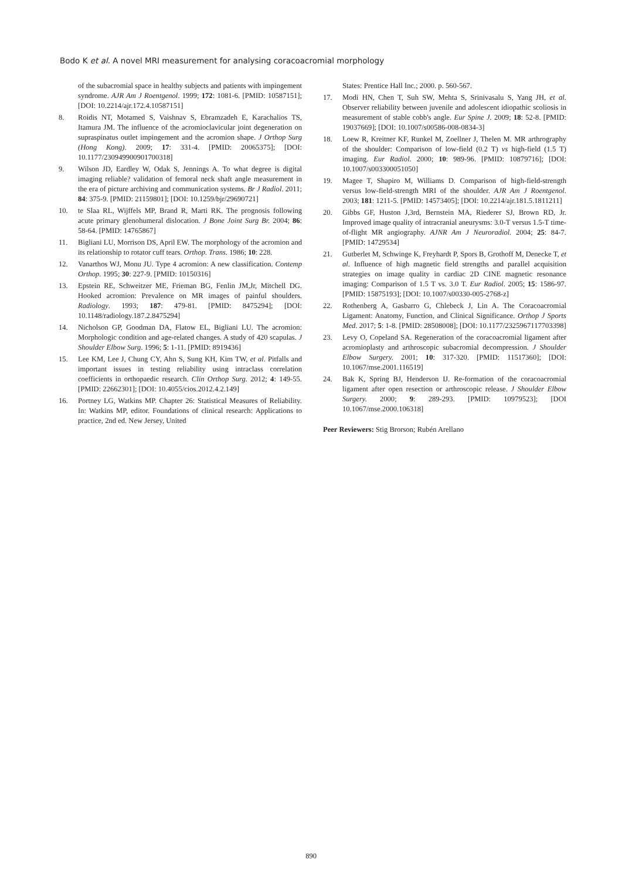Bodo K et al. A novel MRI measurement for analysing coracoacromial morphology
of the subacromial space in healthy subjects and patients with impingement syndrome. AJR Am J Roentgenol. 1999; 172: 1081-6. [PMID: 10587151]; [DOI: 10.2214/ajr.172.4.10587151]
8. Roidis NT, Motamed S, Vaishnav S, Ebramzadeh E, Karachalios TS, Itamura JM. The influence of the acromioclavicular joint degeneration on supraspinatus outlet impingement and the acromion shape. J Orthop Surg (Hong Kong). 2009; 17: 331-4. [PMID: 20065375]; [DOI: 10.1177/230949900901700318]
9. Wilson JD, Eardley W, Odak S, Jennings A. To what degree is digital imaging reliable? validation of femoral neck shaft angle measurement in the era of picture archiving and communication systems. Br J Radiol. 2011; 84: 375-9. [PMID: 21159801]; [DOI: 10.1259/bjr/29690721]
10. te Slaa RL, Wijffels MP, Brand R, Marti RK. The prognosis following acute primary glenohumeral dislocation. J Bone Joint Surg Br. 2004; 86: 58-64. [PMID: 14765867]
11. Bigliani LU, Morrison DS, April EW. The morphology of the acromion and its relationship to rotator cuff tears. Orthop. Trans. 1986; 10: 228.
12. Vanarthos WJ, Monu JU. Type 4 acromion: A new classification. Contemp Orthop. 1995; 30: 227-9. [PMID: 10150316]
13. Epstein RE, Schweitzer ME, Frieman BG, Fenlin JM,Jr, Mitchell DG. Hooked acromion: Prevalence on MR images of painful shoulders. Radiology. 1993; 187: 479-81. [PMID: 8475294]; [DOI: 10.1148/radiology.187.2.8475294]
14. Nicholson GP, Goodman DA, Flatow EL, Bigliani LU. The acromion: Morphologic condition and age-related changes. A study of 420 scapulas. J Shoulder Elbow Surg. 1996; 5: 1-11. [PMID: 8919436]
15. Lee KM, Lee J, Chung CY, Ahn S, Sung KH, Kim TW, et al. Pitfalls and important issues in testing reliability using intraclass correlation coefficients in orthopaedic research. Clin Orthop Surg. 2012; 4: 149-55. [PMID: 22662301]; [DOI: 10.4055/cios.2012.4.2.149]
16. Portney LG, Watkins MP. Chapter 26: Statistical Measures of Reliability. In: Watkins MP, editor. Foundations of clinical research: Applications to practice, 2nd ed. New Jersey, United
States: Prentice Hall Inc.; 2000. p. 560-567.
17. Modi HN, Chen T, Suh SW, Mehta S, Srinivasalu S, Yang JH, et al. Observer reliability between juvenile and adolescent idiopathic scoliosis in measurement of stable cobb's angle. Eur Spine J. 2009; 18: 52-8. [PMID: 19037669]; [DOI: 10.1007/s00586-008-0834-3]
18. Loew R, Kreitner KF, Runkel M, Zoellner J, Thelen M. MR arthrography of the shoulder: Comparison of low-field (0.2 T) vs high-field (1.5 T) imaging. Eur Radiol. 2000; 10: 989-96. [PMID: 10879716]; [DOI: 10.1007/s003300051050]
19. Magee T, Shapiro M, Williams D. Comparison of high-field-strength versus low-field-strength MRI of the shoulder. AJR Am J Roentgenol. 2003; 181: 1211-5. [PMID: 14573405]; [DOI: 10.2214/ajr.181.5.1811211]
20. Gibbs GF, Huston J,3rd, Bernstein MA, Riederer SJ, Brown RD, Jr. Improved image quality of intracranial aneurysms: 3.0-T versus 1.5-T time-of-flight MR angiography. AJNR Am J Neuroradiol. 2004; 25: 84-7. [PMID: 14729534]
21. Gutberlet M, Schwinge K, Freyhardt P, Spors B, Grothoff M, Denecke T, et al. Influence of high magnetic field strengths and parallel acquisition strategies on image quality in cardiac 2D CINE magnetic resonance imaging: Comparison of 1.5 T vs. 3.0 T. Eur Radiol. 2005; 15: 1586-97. [PMID: 15875193]; [DOI: 10.1007/s00330-005-2768-z]
22. Rothenberg A, Gasbarro G, Chlebeck J, Lin A. The Coracoacromial Ligament: Anatomy, Function, and Clinical Significance. Orthop J Sports Med. 2017; 5: 1-8. [PMID: 28508008]; [DOI: 10.1177/2325967117703398]
23. Levy O, Copeland SA. Regeneration of the coracoacromial ligament after acromioplasty and arthroscopic subacromial decompression. J Shoulder Elbow Surgery. 2001; 10: 317-320. [PMID: 11517360]; [DOI: 10.1067/mse.2001.116519]
24. Bak K, Spring BJ, Henderson IJ. Re-formation of the coracoacromial ligament after open resection or arthroscopic release. J Shoulder Elbow Surgery. 2000; 9: 289-293. [PMID: 10979523]; [DOI 10.1067/mse.2000.106318]
Peer Reviewers: Stig Brorson; Rubén Arellano
890